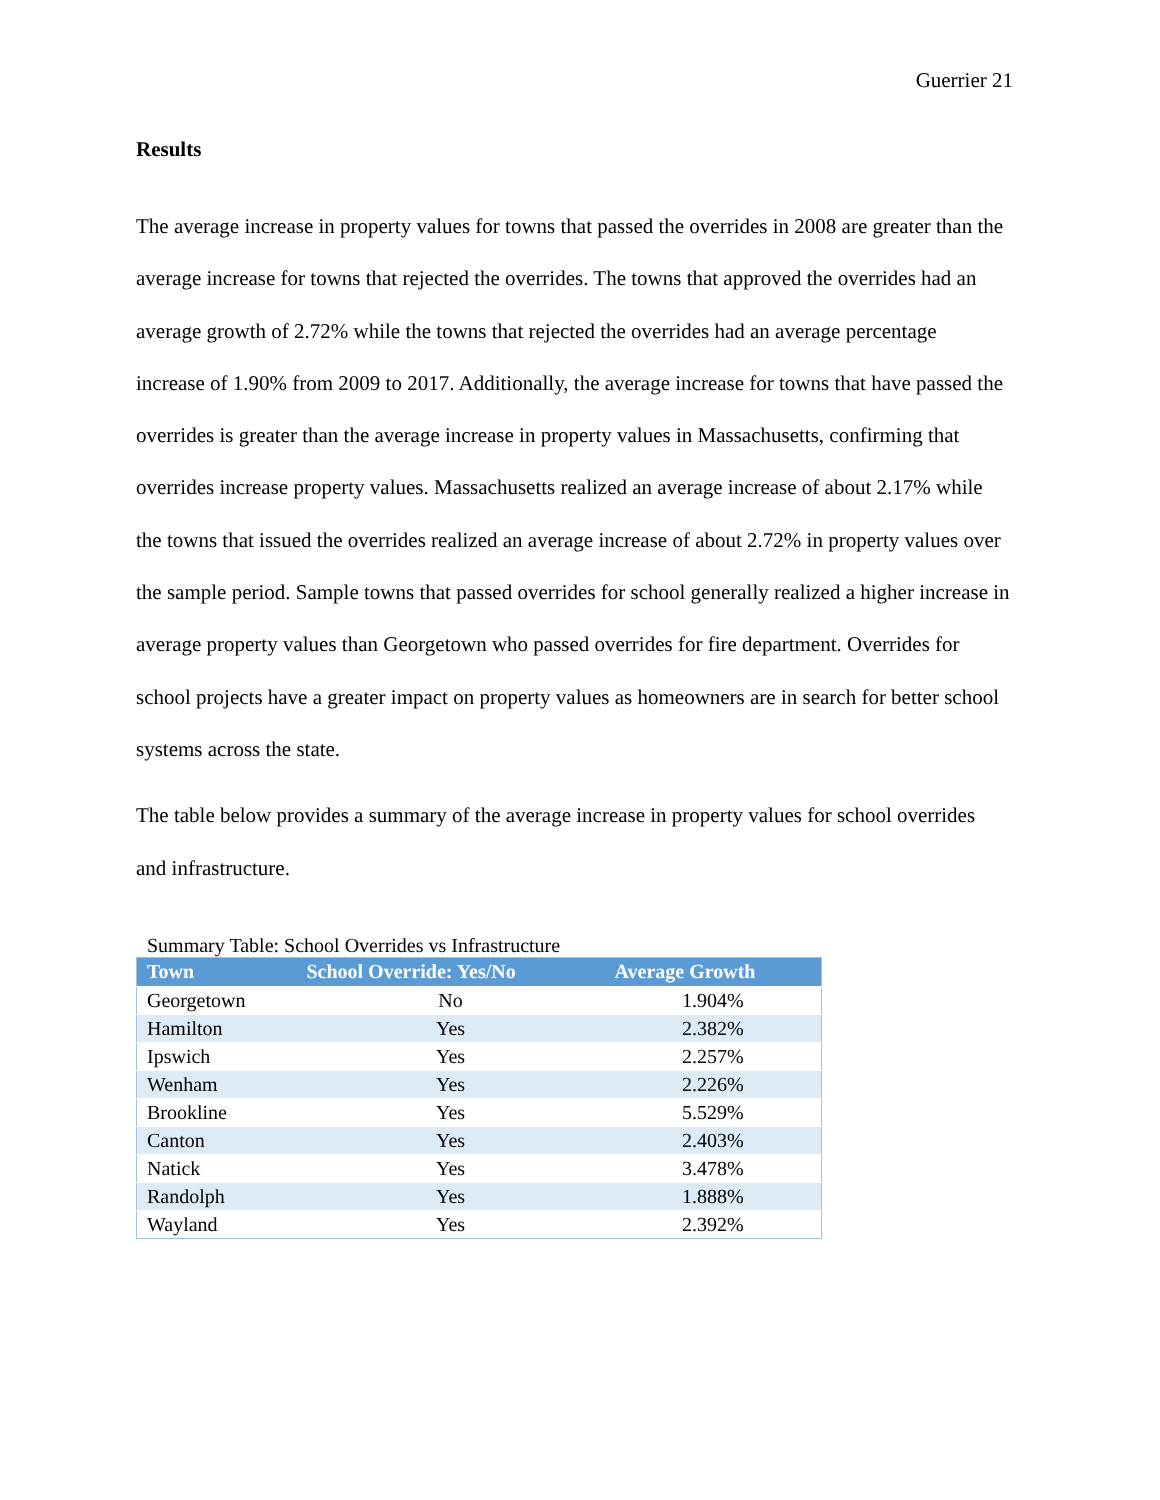Guerrier 21
Results
The average increase in property values for towns that passed the overrides in 2008 are greater than the average increase for towns that rejected the overrides. The towns that approved the overrides had an average growth of 2.72% while the towns that rejected the overrides had an average percentage increase of 1.90% from 2009 to 2017. Additionally, the average increase for towns that have passed the overrides is greater than the average increase in property values in Massachusetts, confirming that overrides increase property values. Massachusetts realized an average increase of about 2.17% while the towns that issued the overrides realized an average increase of about 2.72% in property values over the sample period. Sample towns that passed overrides for school generally realized a higher increase in average property values than Georgetown who passed overrides for fire department. Overrides for school projects have a greater impact on property values as homeowners are in search for better school systems across the state.
The table below provides a summary of the average increase in property values for school overrides and infrastructure.
Summary Table: School Overrides vs Infrastructure
| Town | School Override: Yes/No | Average Growth |
| --- | --- | --- |
| Georgetown | No | 1.904% |
| Hamilton | Yes | 2.382% |
| Ipswich | Yes | 2.257% |
| Wenham | Yes | 2.226% |
| Brookline | Yes | 5.529% |
| Canton | Yes | 2.403% |
| Natick | Yes | 3.478% |
| Randolph | Yes | 1.888% |
| Wayland | Yes | 2.392% |